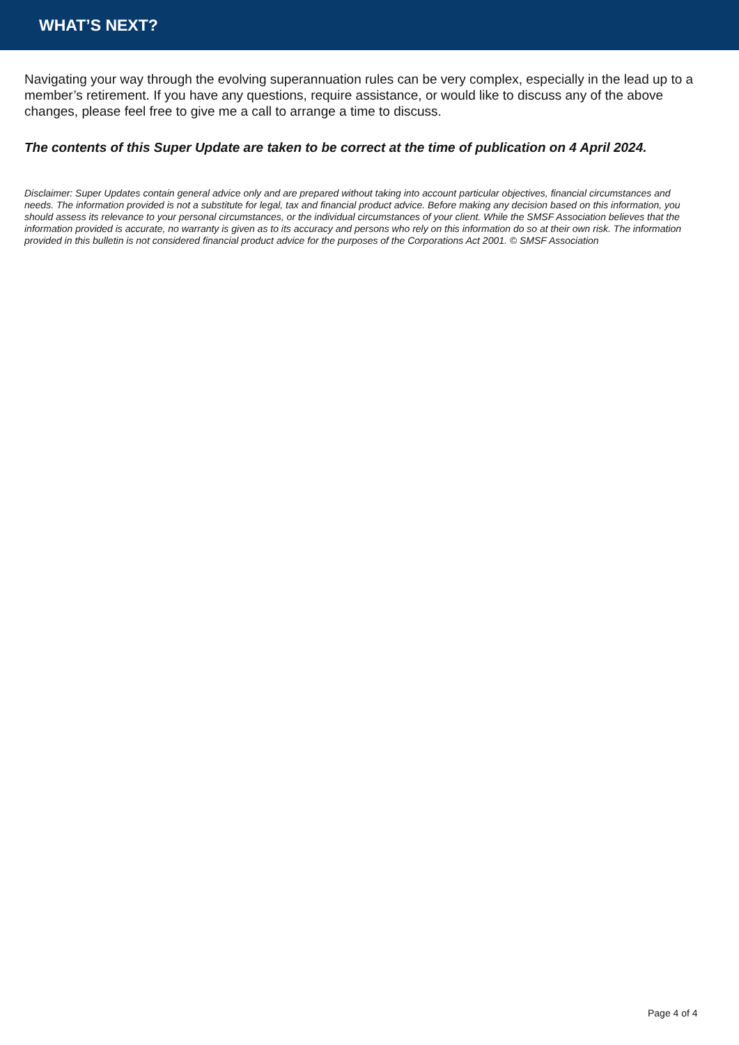WHAT’S NEXT?
Navigating your way through the evolving superannuation rules can be very complex, especially in the lead up to a member’s retirement. If you have any questions, require assistance, or would like to discuss any of the above changes, please feel free to give me a call to arrange a time to discuss.
The contents of this Super Update are taken to be correct at the time of publication on 4 April 2024.
Disclaimer: Super Updates contain general advice only and are prepared without taking into account particular objectives, financial circumstances and needs. The information provided is not a substitute for legal, tax and financial product advice. Before making any decision based on this information, you should assess its relevance to your personal circumstances, or the individual circumstances of your client. While the SMSF Association believes that the information provided is accurate, no warranty is given as to its accuracy and persons who rely on this information do so at their own risk. The information provided in this bulletin is not considered financial product advice for the purposes of the Corporations Act 2001. © SMSF Association
Page 4 of 4